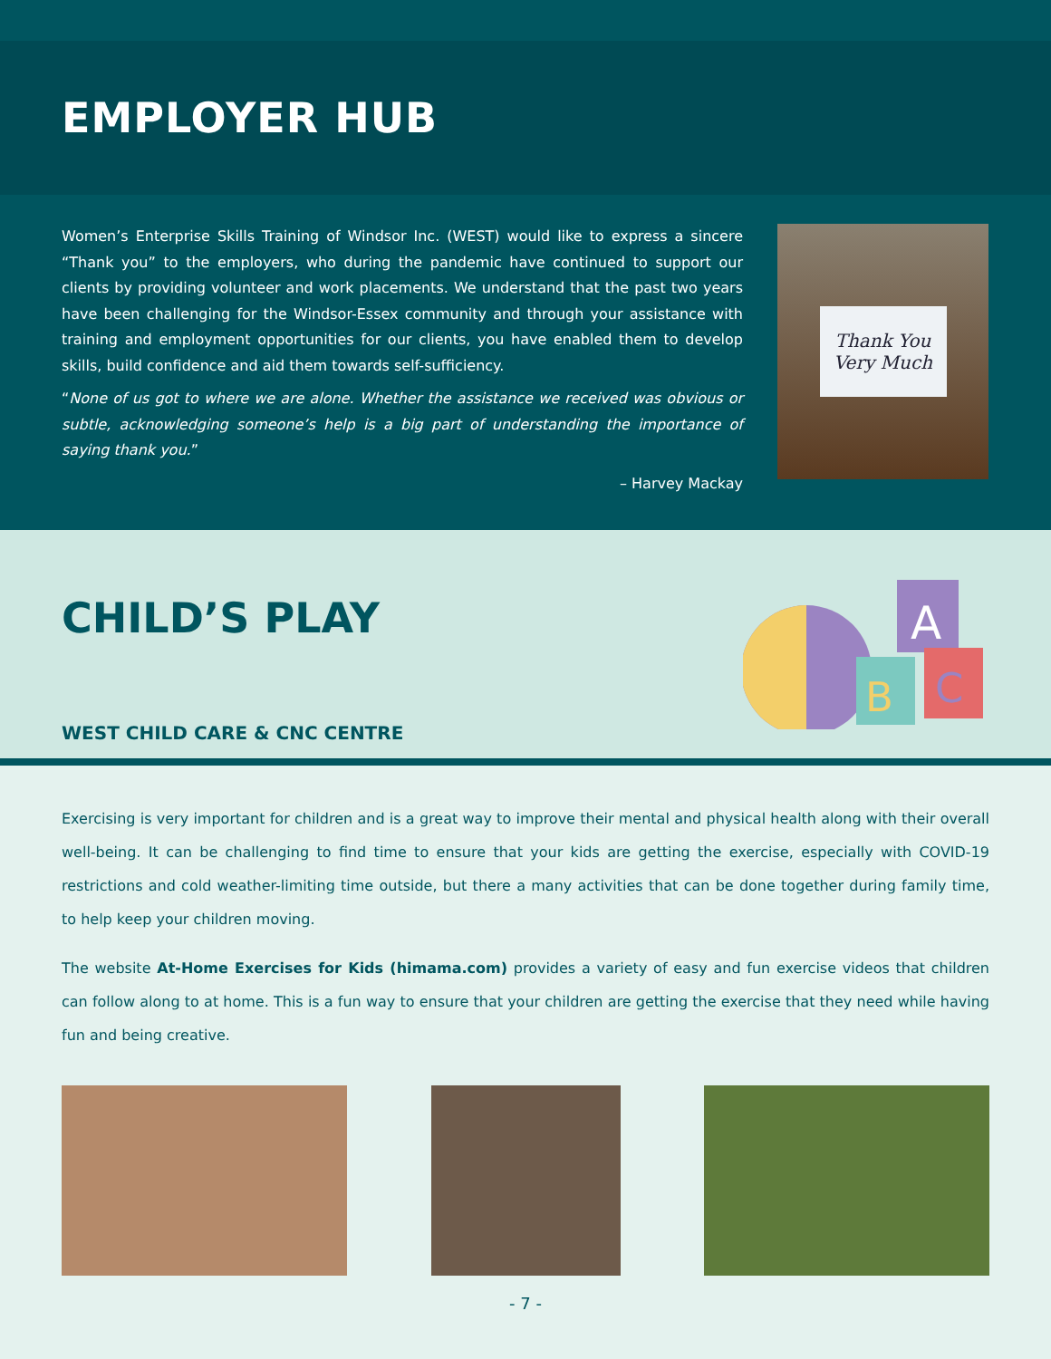EMPLOYER HUB
Women’s Enterprise Skills Training of Windsor Inc. (WEST) would like to express a sincere “Thank you” to the employers, who during the pandemic have continued to support our clients by providing volunteer and work placements. We understand that the past two years have been challenging for the Windsor-Essex community and through your assistance with training and employment opportunities for our clients, you have enabled them to develop skills, build confidence and aid them towards self-sufficiency.
“None of us got to where we are alone. Whether the assistance we received was obvious or subtle, acknowledging someone’s help is a big part of understanding the importance of saying thank you.”
– Harvey Mackay
Thank You
Very Much
CHILD’S PLAY
WEST CHILD CARE & CNC CENTRE
A
B
C
Exercising is very important for children and is a great way to improve their mental and physical health along with their overall well-being. It can be challenging to find time to ensure that your kids are getting the exercise, especially with COVID-19 restrictions and cold weather-limiting time outside, but there a many activities that can be done together during family time, to help keep your children moving.
The website At-Home Exercises for Kids (himama.com) provides a variety of easy and fun exercise videos that children can follow along to at home. This is a fun way to ensure that your children are getting the exercise that they need while having fun and being creative.
- 7 -